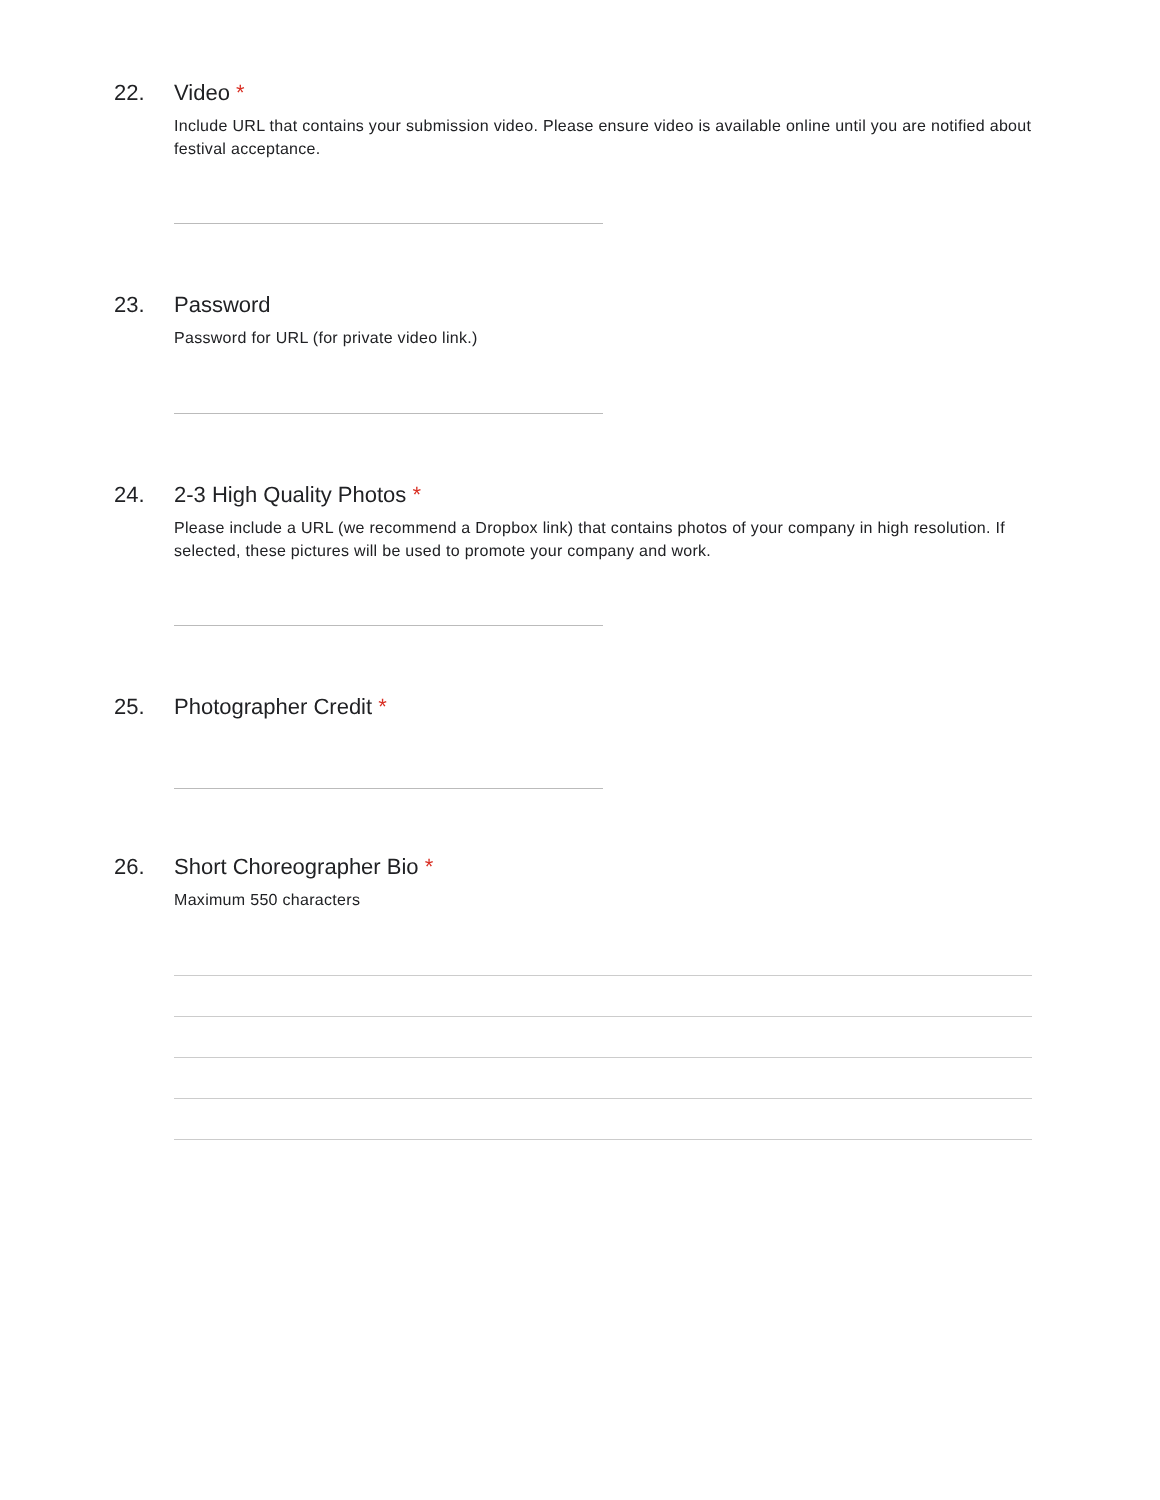22. Video *
Include URL that contains your submission video. Please ensure video is available online until you are notified about festival acceptance.
23. Password
Password for URL (for private video link.)
24. 2-3 High Quality Photos *
Please include a URL (we recommend a Dropbox link) that contains photos of your company in high resolution. If selected, these pictures will be used to promote your company and work.
25. Photographer Credit *
26. Short Choreographer Bio *
Maximum 550 characters